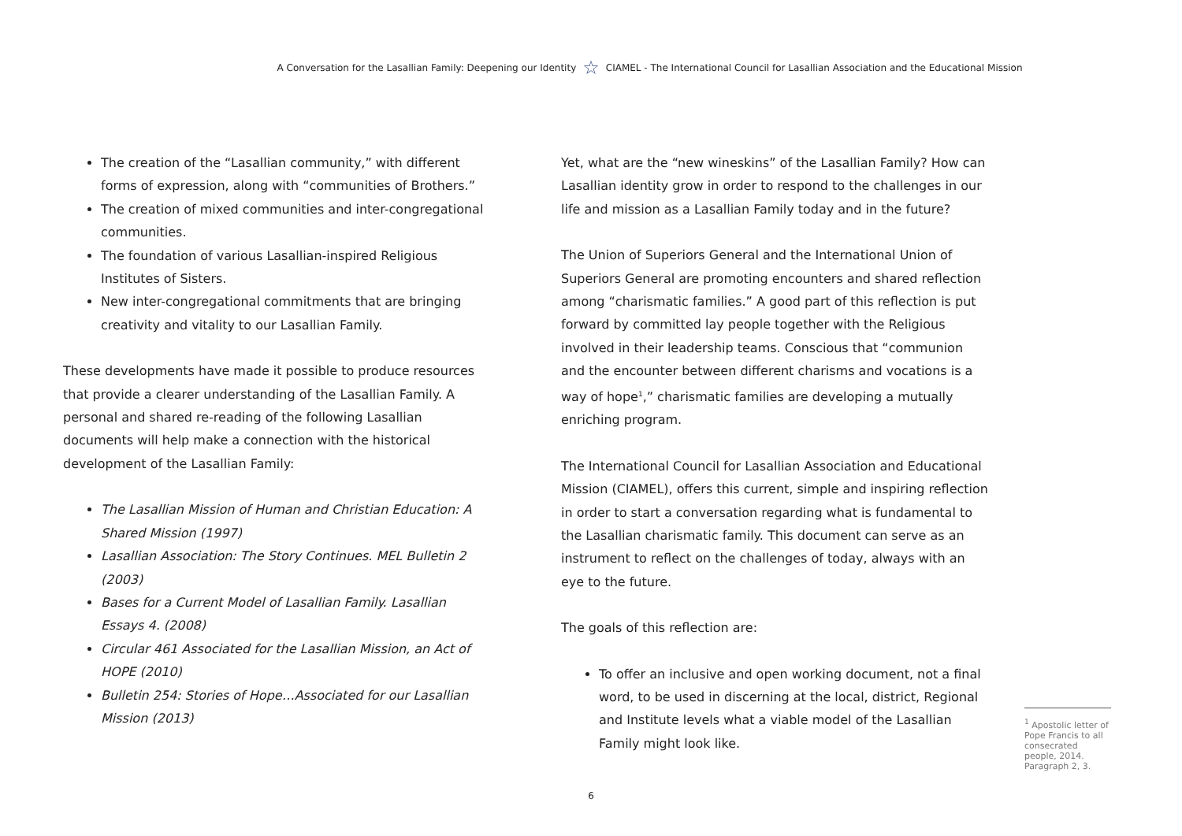A Conversation for the Lasallian Family: Deepening our Identity ☆ CIAMEL - The International Council for Lasallian Association and the Educational Mission
The creation of the “Lasallian community,” with different forms of expression, along with “communities of Brothers.”
The creation of mixed communities and inter-congregational communities.
The foundation of various Lasallian-inspired Religious Institutes of Sisters.
New inter-congregational commitments that are bringing creativity and vitality to our Lasallian Family.
These developments have made it possible to produce resources that provide a clearer understanding of the Lasallian Family. A personal and shared re-reading of the following Lasallian documents will help make a connection with the historical development of the Lasallian Family:
The Lasallian Mission of Human and Christian Education: A Shared Mission (1997)
Lasallian Association: The Story Continues. MEL Bulletin 2 (2003)
Bases for a Current Model of Lasallian Family. Lasallian Essays 4. (2008)
Circular 461 Associated for the Lasallian Mission, an Act of HOPE (2010)
Bulletin 254: Stories of Hope…Associated for our Lasallian Mission (2013)
Yet, what are the “new wineskins” of the Lasallian Family? How can Lasallian identity grow in order to respond to the challenges in our life and mission as a Lasallian Family today and in the future?
The Union of Superiors General and the International Union of Superiors General are promoting encounters and shared reflection among “charismatic families.” A good part of this reflection is put forward by committed lay people together with the Religious involved in their leadership teams. Conscious that “communion and the encounter between different charisms and vocations is a way of hope<sup>1</sup>,” charismatic families are developing a mutually enriching program.
The International Council for Lasallian Association and Educational Mission (CIAMEL), offers this current, simple and inspiring reflection in order to start a conversation regarding what is fundamental to the Lasallian charismatic family. This document can serve as an instrument to reflect on the challenges of today, always with an eye to the future.
The goals of this reflection are:
To offer an inclusive and open working document, not a final word, to be used in discerning at the local, district, Regional and Institute levels what a viable model of the Lasallian Family might look like.
<sup>1</sup> Apostolic letter of Pope Francis to all consecrated people, 2014. Paragraph 2, 3.
6